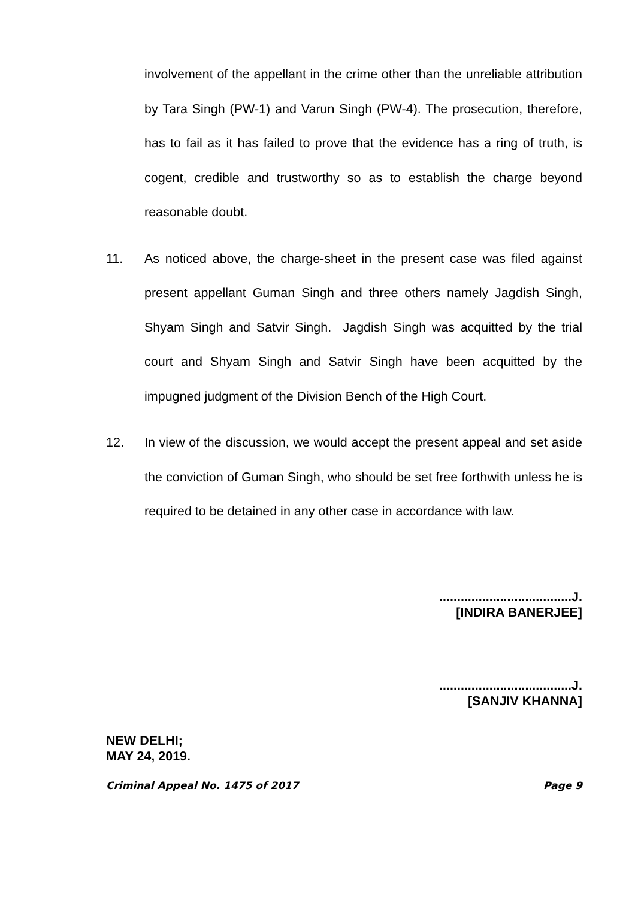involvement of the appellant in the crime other than the unreliable attribution by Tara Singh (PW-1) and Varun Singh (PW-4). The prosecution, therefore, has to fail as it has failed to prove that the evidence has a ring of truth, is cogent, credible and trustworthy so as to establish the charge beyond reasonable doubt.
11. As noticed above, the charge-sheet in the present case was filed against present appellant Guman Singh and three others namely Jagdish Singh, Shyam Singh and Satvir Singh. Jagdish Singh was acquitted by the trial court and Shyam Singh and Satvir Singh have been acquitted by the impugned judgment of the Division Bench of the High Court.
12. In view of the discussion, we would accept the present appeal and set aside the conviction of Guman Singh, who should be set free forthwith unless he is required to be detained in any other case in accordance with law.
.....................................J.
[INDIRA BANERJEE]
.....................................J.
[SANJIV KHANNA]
NEW DELHI;
MAY 24, 2019.
Criminal Appeal No. 1475 of 2017 Page 9